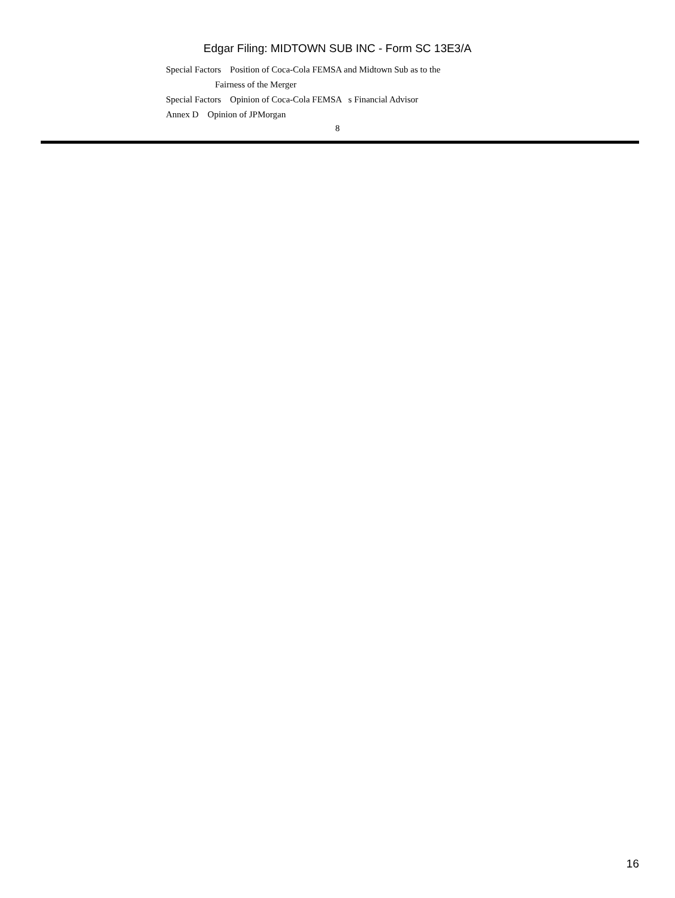Edgar Filing: MIDTOWN SUB INC - Form SC 13E3/A
Special Factors Position of Coca-Cola FEMSA and Midtown Sub as to the
Fairness of the Merger
Special Factors Opinion of Coca-Cola FEMSA s Financial Advisor
Annex D Opinion of JPMorgan
8
16